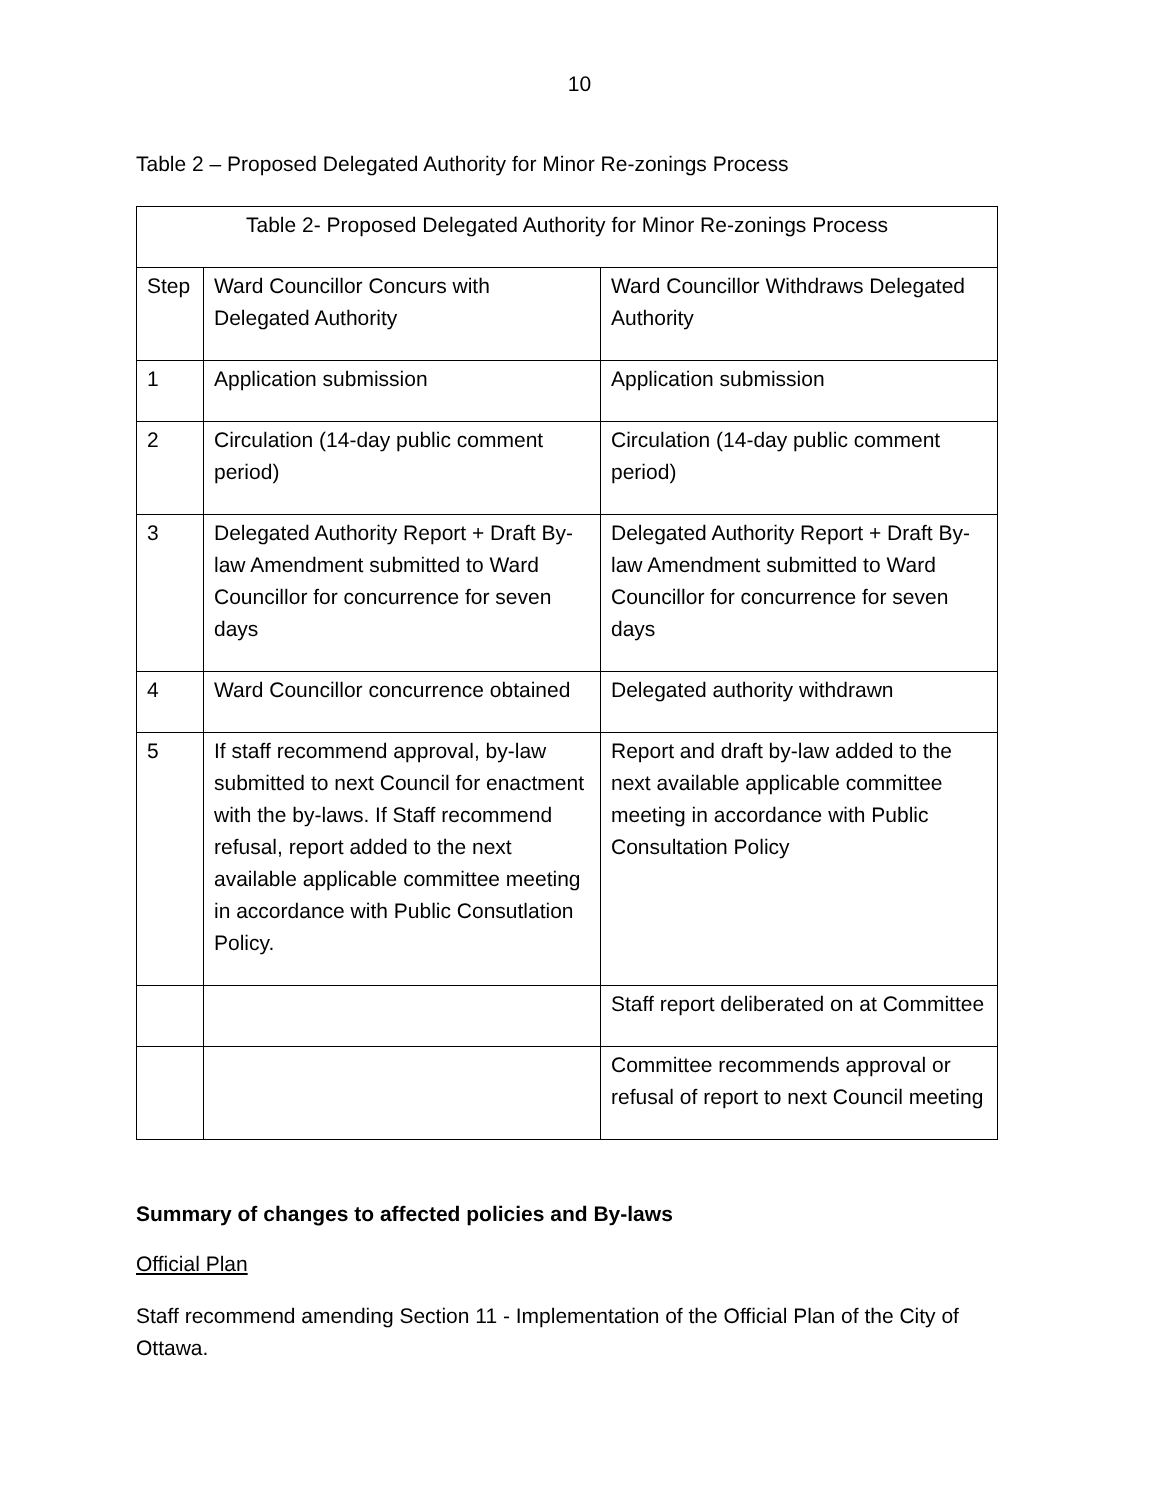10
Table 2 – Proposed Delegated Authority for Minor Re-zonings Process
| Table 2- Proposed Delegated Authority for Minor Re-zonings Process | | |
| Step | Ward Councillor Concurs with Delegated Authority | Ward Councillor Withdraws Delegated Authority |
| 1 | Application submission | Application submission |
| 2 | Circulation (14-day public comment period) | Circulation (14-day public comment period) |
| 3 | Delegated Authority Report + Draft By-law Amendment submitted to Ward Councillor for concurrence for seven days | Delegated Authority Report + Draft By-law Amendment submitted to Ward Councillor for concurrence for seven days |
| 4 | Ward Councillor concurrence obtained | Delegated authority withdrawn |
| 5 | If staff recommend approval, by-law submitted to next Council for enactment with the by-laws. If Staff recommend refusal, report added to the next available applicable committee meeting in accordance with Public Consutlation Policy. | Report and draft by-law added to the next available applicable committee meeting in accordance with Public Consultation Policy |
| | | Staff report deliberated on at Committee |
| | | Committee recommends approval or refusal of report to next Council meeting |
Summary of changes to affected policies and By-laws
Official Plan
Staff recommend amending Section 11 - Implementation of the Official Plan of the City of Ottawa.